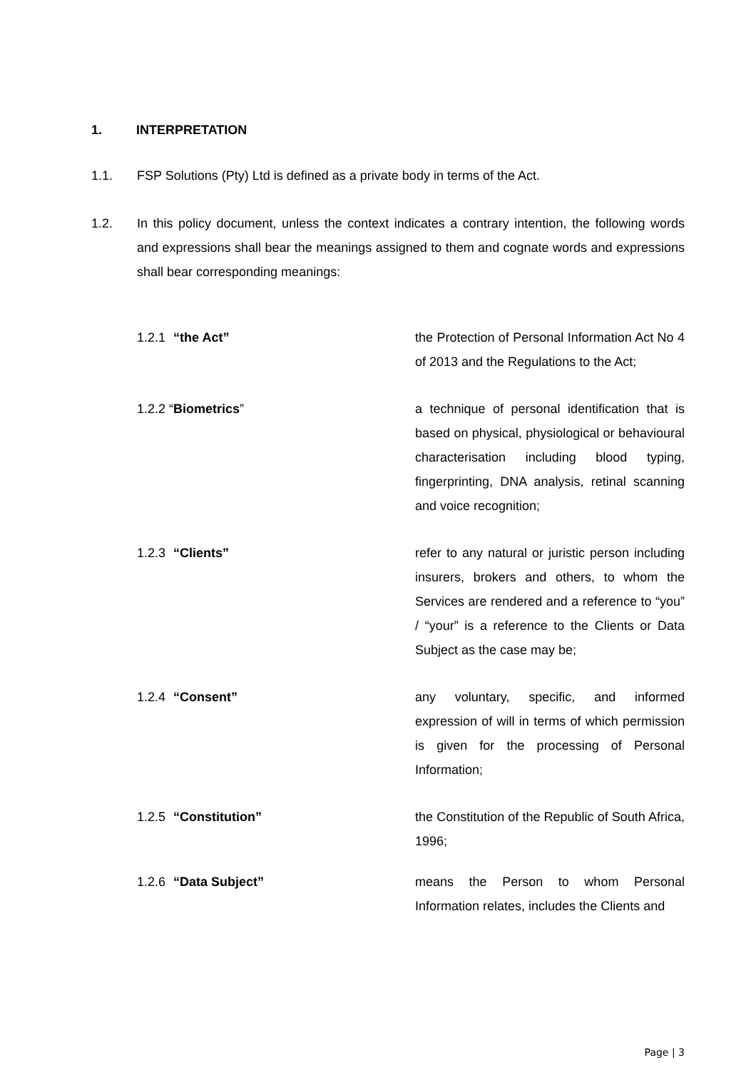1. INTERPRETATION
1.1. FSP Solutions (Pty) Ltd is defined as a private body in terms of the Act.
1.2. In this policy document, unless the context indicates a contrary intention, the following words and expressions shall bear the meanings assigned to them and cognate words and expressions shall bear corresponding meanings:
1.2.1 “the Act” the Protection of Personal Information Act No 4 of 2013 and the Regulations to the Act;
1.2.2 “Biometrics” a technique of personal identification that is based on physical, physiological or behavioural characterisation including blood typing, fingerprinting, DNA analysis, retinal scanning and voice recognition;
1.2.3 “Clients” refer to any natural or juristic person including insurers, brokers and others, to whom the Services are rendered and a reference to “you” / “your” is a reference to the Clients or Data Subject as the case may be;
1.2.4 “Consent” any voluntary, specific, and informed expression of will in terms of which permission is given for the processing of Personal Information;
1.2.5 “Constitution” the Constitution of the Republic of South Africa, 1996;
1.2.6 “Data Subject” means the Person to whom Personal Information relates, includes the Clients and
Page | 3